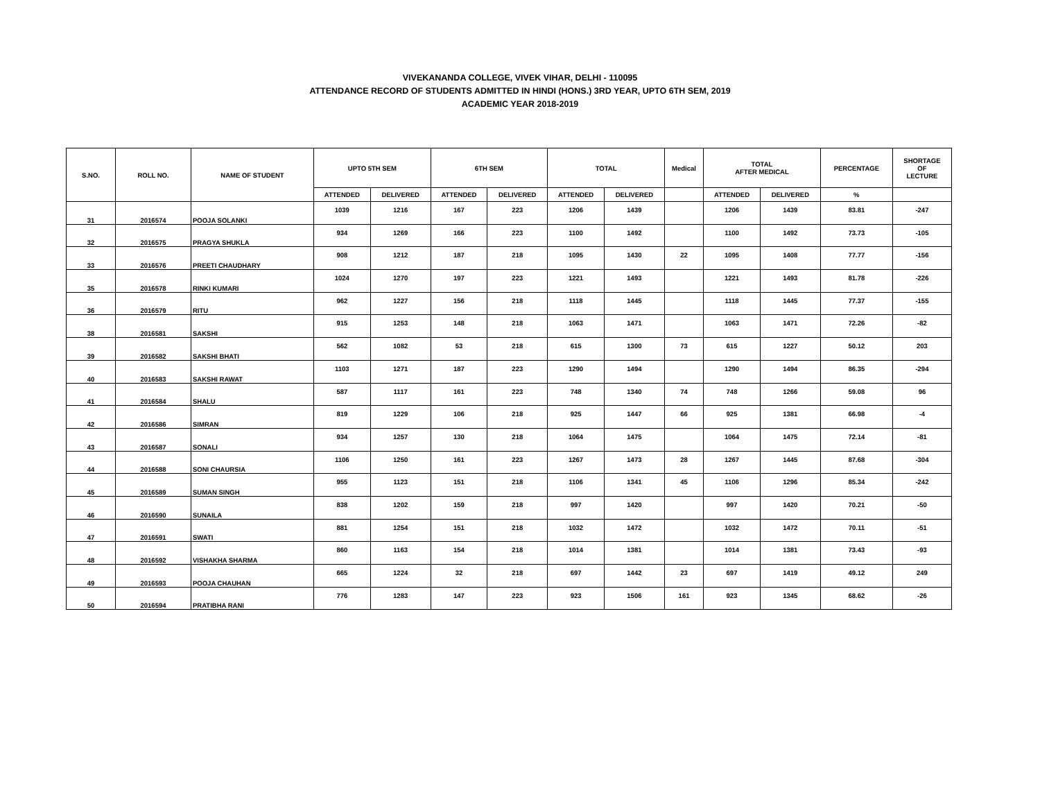VIVEKANANDA COLLEGE, VIVEK VIHAR, DELHI - 110095
ATTENDANCE RECORD OF STUDENTS ADMITTED IN HINDI (HONS.) 3RD YEAR, UPTO 6TH SEM, 2019
ACADEMIC YEAR 2018-2019
| S.NO. | ROLL NO. | NAME OF STUDENT | UPTO 5TH SEM | | 6TH SEM | | TOTAL | | Medical | TOTAL AFTER MEDICAL | | PERCENTAGE | SHORTAGE OF LECTURE |
| --- | --- | --- | --- | --- | --- | --- | --- | --- | --- | --- | --- | --- | --- |
| | | | ATTENDED | DELIVERED | ATTENDED | DELIVERED | ATTENDED | DELIVERED | | ATTENDED | DELIVERED | % | |
| 31 | 2016574 | POOJA SOLANKI | 1039 | 1216 | 167 | 223 | 1206 | 1439 | | 1206 | 1439 | 83.81 | -247 |
| 32 | 2016575 | PRAGYA SHUKLA | 934 | 1269 | 166 | 223 | 1100 | 1492 | | 1100 | 1492 | 73.73 | -105 |
| 33 | 2016576 | PREETI CHAUDHARY | 908 | 1212 | 187 | 218 | 1095 | 1430 | 22 | 1095 | 1408 | 77.77 | -156 |
| 35 | 2016578 | RINKI KUMARI | 1024 | 1270 | 197 | 223 | 1221 | 1493 | | 1221 | 1493 | 81.78 | -226 |
| 36 | 2016579 | RITU | 962 | 1227 | 156 | 218 | 1118 | 1445 | | 1118 | 1445 | 77.37 | -155 |
| 38 | 2016581 | SAKSHI | 915 | 1253 | 148 | 218 | 1063 | 1471 | | 1063 | 1471 | 72.26 | -82 |
| 39 | 2016582 | SAKSHI BHATI | 562 | 1082 | 53 | 218 | 615 | 1300 | 73 | 615 | 1227 | 50.12 | 203 |
| 40 | 2016583 | SAKSHI RAWAT | 1103 | 1271 | 187 | 223 | 1290 | 1494 | | 1290 | 1494 | 86.35 | -294 |
| 41 | 2016584 | SHALU | 587 | 1117 | 161 | 223 | 748 | 1340 | 74 | 748 | 1266 | 59.08 | 96 |
| 42 | 2016586 | SIMRAN | 819 | 1229 | 106 | 218 | 925 | 1447 | 66 | 925 | 1381 | 66.98 | -4 |
| 43 | 2016587 | SONALI | 934 | 1257 | 130 | 218 | 1064 | 1475 | | 1064 | 1475 | 72.14 | -81 |
| 44 | 2016588 | SONI CHAURSIA | 1106 | 1250 | 161 | 223 | 1267 | 1473 | 28 | 1267 | 1445 | 87.68 | -304 |
| 45 | 2016589 | SUMAN SINGH | 955 | 1123 | 151 | 218 | 1106 | 1341 | 45 | 1106 | 1296 | 85.34 | -242 |
| 46 | 2016590 | SUNAILA | 838 | 1202 | 159 | 218 | 997 | 1420 | | 997 | 1420 | 70.21 | -50 |
| 47 | 2016591 | SWATI | 881 | 1254 | 151 | 218 | 1032 | 1472 | | 1032 | 1472 | 70.11 | -51 |
| 48 | 2016592 | VISHAKHA SHARMA | 860 | 1163 | 154 | 218 | 1014 | 1381 | | 1014 | 1381 | 73.43 | -93 |
| 49 | 2016593 | POOJA CHAUHAN | 665 | 1224 | 32 | 218 | 697 | 1442 | 23 | 697 | 1419 | 49.12 | 249 |
| 50 | 2016594 | PRATIBHA RANI | 776 | 1283 | 147 | 223 | 923 | 1506 | 161 | 923 | 1345 | 68.62 | -26 |